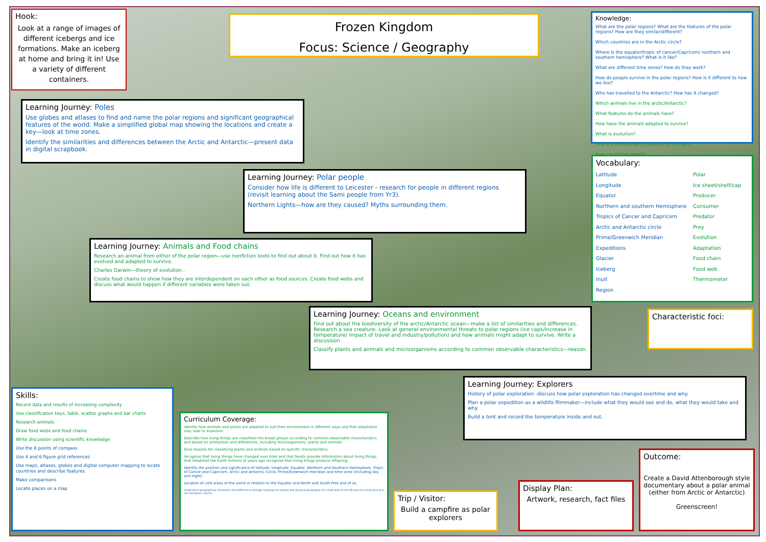Hook:
Look at a range of images of different icebergs and ice formations. Make an iceberg at home and bring it in! Use a variety of different containers.
Frozen Kingdom
Focus: Science / Geography
Knowledge:
What are the polar regions? What are the features of the polar regions? How are they similar/different?
Which countries are in the Arctic circle?
Where is the equator/tropic of cancer/Capricorn/ northern and southern hemisphere? What is it like?
What are different time zones? How do they work?
How do people survive in the polar regions? How is it different to how we live?
Who has travelled to the Antarctic? How has it changed?
Which animals live in the arctic/Antarctic?
What features do the animals have?
How have the animals adapted to survive?
What is evolution?
How are animals being affected by humans?
How could they adapt?
Learning Journey: Poles
Use globes and atlases to find and name the polar regions and significant geographical features of the world. Make a simplified global map showing the locations and create a key—look at time zones.
Identify the similarities and differences between the Arctic and Antarctic—present data in digital scrapbook.
Vocabulary:
Latitude
Longitude
Equator
Northern and southern Hemisphere
Tropics of Cancer and Capricorn
Arctic and Antarctic circle
Prime/Greenwich Meridian
Expeditions
Glacier
Iceberg
Inuit
Region
Polar
Ice sheet/shelf/cap
Producer
Consumer
Predator
Prey
Evolution
Adaptation
Food chain
Food web
Thermometer
Learning Journey: Polar people
Consider how life is different to Leicester - research for people in different regions (revisit learning about the Sami people from Yr3).
Northern Lights—how are they caused? Myths surrounding them.
Learning Journey: Animals and Food chains
Research an animal from either of the polar region—use nonfiction texts to find out about it. Find out how it has evolved and adapted to survive.
Charles Darwin—theory of evolution .
Create food chains to show how they are interdependent on each other as food sources. Create food webs and discuss what would happen if different variables were taken out.
Learning Journey: Oceans and environment
Find out about the biodiversity of the arctic/Antarctic ocean—make a list of similarities and differences. Research a sea creature. Look at general environmental threats to polar regions (ice caps/increase in temperature/ impact of travel and industry/pollution) and how animals might adapt to survive. Write a discussion
Classify plants and animals and microorganisms according to common observable characteristics—reason.
Characteristic foci:
Learning Journey: Explorers
History of polar exploration -discuss how polar exploration has changed overtime and why.
Plan a polar expedition as a wildlife filmmaker—include what they would see and do, what they would take and why.
Build a tent and record the temperature inside and out.
Skills:
Record data and results of increasing complexity
Use classification keys, table, scatter graphs and bar charts
Research animals.
Draw food webs and food chains.
Write discussion using scientific knowledge
Use the 8 points of compass
Use 4 and 6 figure grid references
Use maps, atlases, globes and digital computer mapping to locate countries and describe features.
Make comparisons
Locate places on a map
Curriculum Coverage:
Identify how animals and plants are adapted to suit their environment in different ways and that adaptation may lead to evolution.
Describe how living things are classified into broad groups according to common observable characteristics and based on similarities and differences, including microorganisms, plants and animals
Give reasons for classifying plants and animals based on specific characteristics.
recognise that living things have changed over time and that fossils provide information about living things that inhabited the Earth millions of years ago recognise that living things produce offspring
Identify the position and significance of latitude, longitude, Equator, Northern and Southern Hemisphere, Tropic of Cancer and Capricorn, Arctic and Antarctic Circle, Prime/Greenwich meridian and time zone (including day and night)
Location of cold areas of the world in relation to the Equator and North and South Pole and of as.
Understand geographical similarities and differences through studying the human and physical geography of a small area of the UK and of a small area of a non European country
Trip / Visitor:
Build a campfire as polar explorers
Display Plan:
Artwork, research, fact files
Outcome:
Create a David Attenborough style documentary about a polar animal (either from Arctic or Antarctic)
Greenscreen!